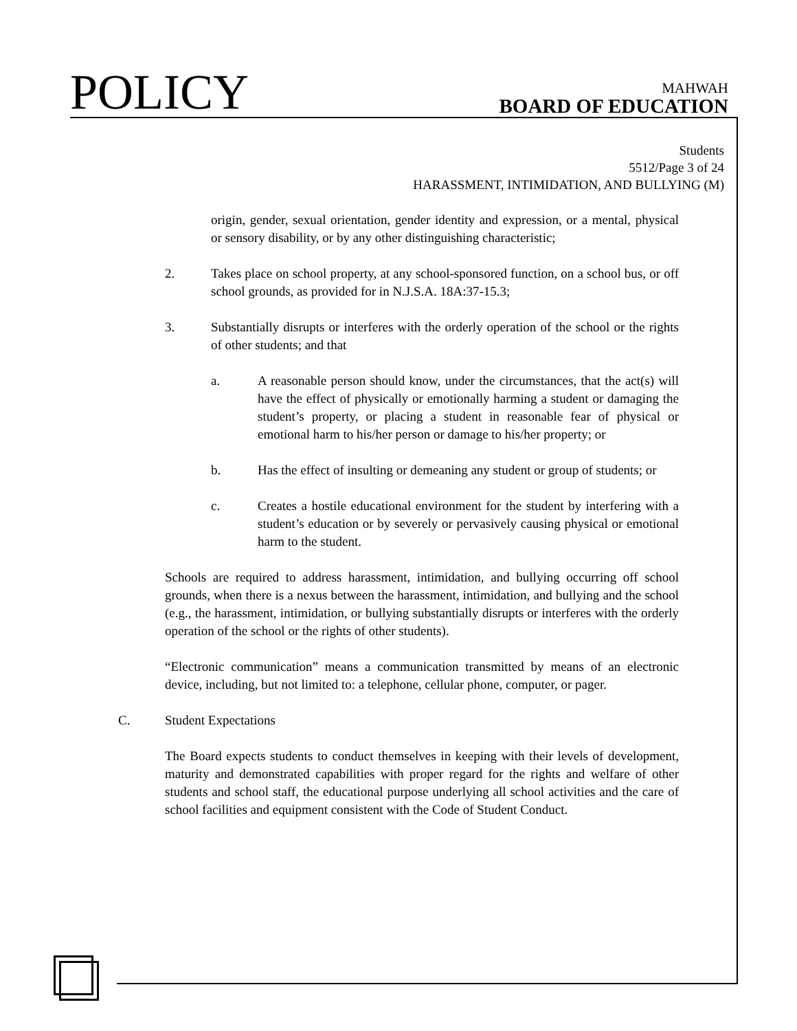POLICY
MAHWAH
BOARD OF EDUCATION
Students
5512/Page 3 of 24
HARASSMENT, INTIMIDATION, AND BULLYING (M)
origin, gender, sexual orientation, gender identity and expression, or a mental, physical or sensory disability, or by any other distinguishing characteristic;
2. Takes place on school property, at any school-sponsored function, on a school bus, or off school grounds, as provided for in N.J.S.A. 18A:37-15.3;
3. Substantially disrupts or interferes with the orderly operation of the school or the rights of other students; and that
a. A reasonable person should know, under the circumstances, that the act(s) will have the effect of physically or emotionally harming a student or damaging the student’s property, or placing a student in reasonable fear of physical or emotional harm to his/her person or damage to his/her property; or
b. Has the effect of insulting or demeaning any student or group of students; or
c. Creates a hostile educational environment for the student by interfering with a student’s education or by severely or pervasively causing physical or emotional harm to the student.
Schools are required to address harassment, intimidation, and bullying occurring off school grounds, when there is a nexus between the harassment, intimidation, and bullying and the school (e.g., the harassment, intimidation, or bullying substantially disrupts or interferes with the orderly operation of the school or the rights of other students).
“Electronic communication” means a communication transmitted by means of an electronic device, including, but not limited to: a telephone, cellular phone, computer, or pager.
C. Student Expectations
The Board expects students to conduct themselves in keeping with their levels of development, maturity and demonstrated capabilities with proper regard for the rights and welfare of other students and school staff, the educational purpose underlying all school activities and the care of school facilities and equipment consistent with the Code of Student Conduct.